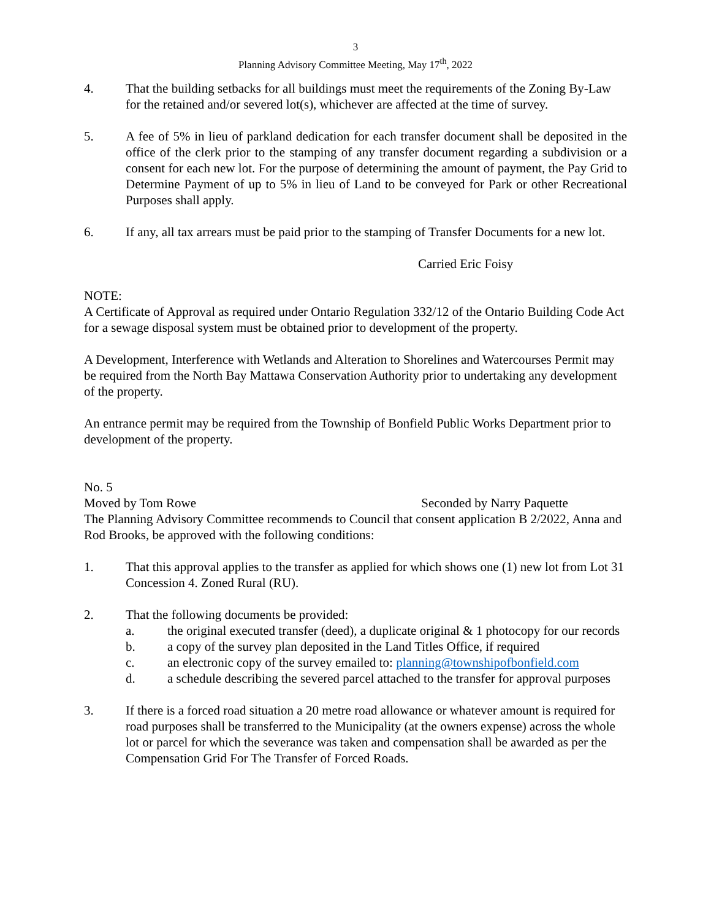3
Planning Advisory Committee Meeting, May 17<sup>th</sup>, 2022
4. That the building setbacks for all buildings must meet the requirements of the Zoning By-Law for the retained and/or severed lot(s), whichever are affected at the time of survey.
5. A fee of 5% in lieu of parkland dedication for each transfer document shall be deposited in the office of the clerk prior to the stamping of any transfer document regarding a subdivision or a consent for each new lot. For the purpose of determining the amount of payment, the Pay Grid to Determine Payment of up to 5% in lieu of Land to be conveyed for Park or other Recreational Purposes shall apply.
6. If any, all tax arrears must be paid prior to the stamping of Transfer Documents for a new lot.
Carried Eric Foisy
NOTE:
A Certificate of Approval as required under Ontario Regulation 332/12 of the Ontario Building Code Act for a sewage disposal system must be obtained prior to development of the property.
A Development, Interference with Wetlands and Alteration to Shorelines and Watercourses Permit may be required from the North Bay Mattawa Conservation Authority prior to undertaking any development of the property.
An entrance permit may be required from the Township of Bonfield Public Works Department prior to development of the property.
No. 5
Moved by Tom Rowe Seconded by Narry Paquette
The Planning Advisory Committee recommends to Council that consent application B 2/2022, Anna and Rod Brooks, be approved with the following conditions:
1. That this approval applies to the transfer as applied for which shows one (1) new lot from Lot 31 Concession 4. Zoned Rural (RU).
2. That the following documents be provided:
a. the original executed transfer (deed), a duplicate original & 1 photocopy for our records
b. a copy of the survey plan deposited in the Land Titles Office, if required
c. an electronic copy of the survey emailed to: planning@townshipofbonfield.com
d. a schedule describing the severed parcel attached to the transfer for approval purposes
3. If there is a forced road situation a 20 metre road allowance or whatever amount is required for road purposes shall be transferred to the Municipality (at the owners expense) across the whole lot or parcel for which the severance was taken and compensation shall be awarded as per the Compensation Grid For The Transfer of Forced Roads.